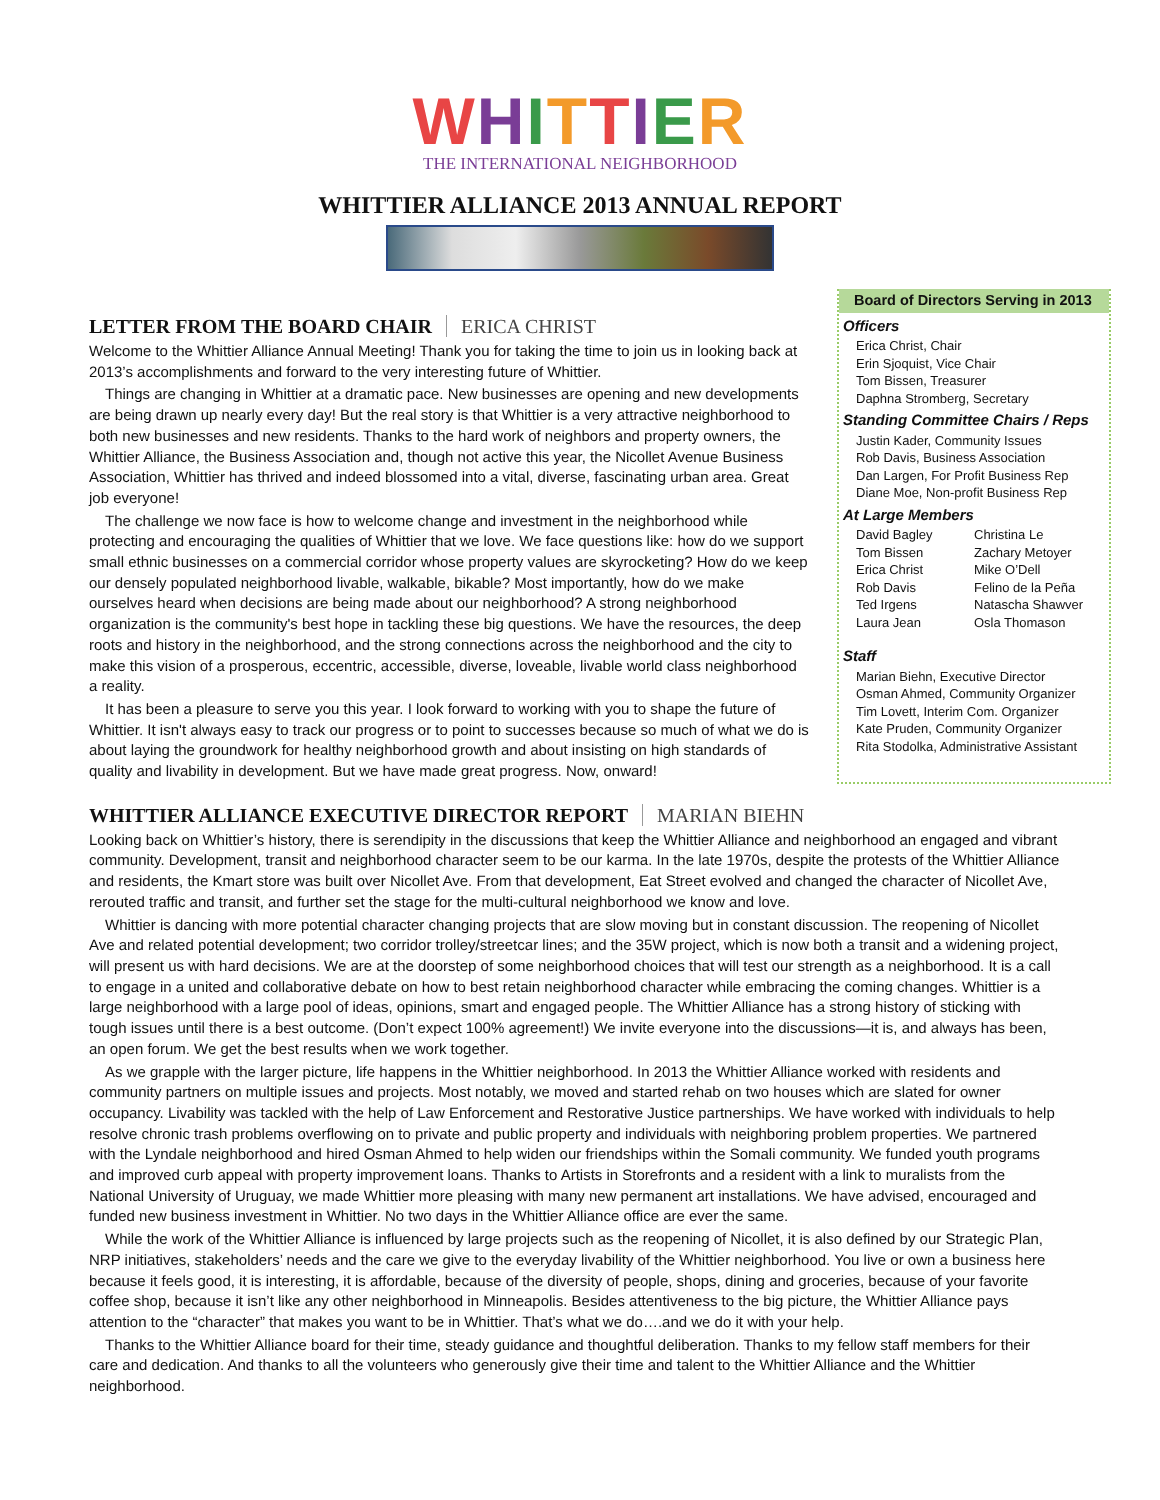WHITTIER
THE INTERNATIONAL NEIGHBORHOOD
WHITTIER ALLIANCE 2013 ANNUAL REPORT
LETTER FROM THE BOARD CHAIR ERICA CHRIST
Welcome to the Whittier Alliance Annual Meeting! Thank you for taking the time to join us in looking back at 2013’s accomplishments and forward to the very interesting future of Whittier.
Things are changing in Whittier at a dramatic pace. New businesses are opening and new developments are being drawn up nearly every day! But the real story is that Whittier is a very attractive neighborhood to both new businesses and new residents. Thanks to the hard work of neighbors and property owners, the Whittier Alliance, the Business Association and, though not active this year, the Nicollet Avenue Business Association, Whittier has thrived and indeed blossomed into a vital, diverse, fascinating urban area. Great job everyone!
The challenge we now face is how to welcome change and investment in the neighborhood while protecting and encouraging the qualities of Whittier that we love. We face questions like: how do we support small ethnic businesses on a commercial corridor whose property values are skyrocketing? How do we keep our densely populated neighborhood livable, walkable, bikable? Most importantly, how do we make ourselves heard when decisions are being made about our neighborhood? A strong neighborhood organization is the community's best hope in tackling these big questions. We have the resources, the deep roots and history in the neighborhood, and the strong connections across the neighborhood and the city to make this vision of a prosperous, eccentric, accessible, diverse, loveable, livable world class neighborhood a reality.
It has been a pleasure to serve you this year. I look forward to working with you to shape the future of Whittier. It isn't always easy to track our progress or to point to successes because so much of what we do is about laying the groundwork for healthy neighborhood growth and about insisting on high standards of quality and livability in development. But we have made great progress. Now, onward!
Board of Directors Serving in 2013
Officers
Erica Christ, Chair
Erin Sjoquist, Vice Chair
Tom Bissen, Treasurer
Daphna Stromberg, Secretary
Standing Committee Chairs / Reps
Justin Kader, Community Issues
Rob Davis, Business Association
Dan Largen, For Profit Business Rep
Diane Moe, Non-profit Business Rep
At Large Members
David Bagley Christina Le Tom Bissen Zachary Metoyer Erica Christ Mike O’Dell Rob Davis Felino de la Peña Ted Irgens Natascha Shawver Laura Jean Osla Thomason
Staff
Marian Biehn, Executive Director
Osman Ahmed, Community Organizer
Tim Lovett, Interim Com. Organizer
Kate Pruden, Community Organizer
Rita Stodolka, Administrative Assistant
WHITTIER ALLIANCE EXECUTIVE DIRECTOR REPORT MARIAN BIEHN
Looking back on Whittier’s history, there is serendipity in the discussions that keep the Whittier Alliance and neighborhood an engaged and vibrant community. Development, transit and neighborhood character seem to be our karma. In the late 1970s, despite the protests of the Whittier Alliance and residents, the Kmart store was built over Nicollet Ave. From that development, Eat Street evolved and changed the character of Nicollet Ave, rerouted traffic and transit, and further set the stage for the multi-cultural neighborhood we know and love.
Whittier is dancing with more potential character changing projects that are slow moving but in constant discussion. The reopening of Nicollet Ave and related potential development; two corridor trolley/streetcar lines; and the 35W project, which is now both a transit and a widening project, will present us with hard decisions. We are at the doorstep of some neighborhood choices that will test our strength as a neighborhood. It is a call to engage in a united and collaborative debate on how to best retain neighborhood character while embracing the coming changes. Whittier is a large neighborhood with a large pool of ideas, opinions, smart and engaged people. The Whittier Alliance has a strong history of sticking with tough issues until there is a best outcome. (Don’t expect 100% agreement!) We invite everyone into the discussions—it is, and always has been, an open forum. We get the best results when we work together.
As we grapple with the larger picture, life happens in the Whittier neighborhood. In 2013 the Whittier Alliance worked with residents and community partners on multiple issues and projects. Most notably, we moved and started rehab on two houses which are slated for owner occupancy. Livability was tackled with the help of Law Enforcement and Restorative Justice partnerships. We have worked with individuals to help resolve chronic trash problems overflowing on to private and public property and individuals with neighboring problem properties. We partnered with the Lyndale neighborhood and hired Osman Ahmed to help widen our friendships within the Somali community. We funded youth programs and improved curb appeal with property improvement loans. Thanks to Artists in Storefronts and a resident with a link to muralists from the National University of Uruguay, we made Whittier more pleasing with many new permanent art installations. We have advised, encouraged and funded new business investment in Whittier. No two days in the Whittier Alliance office are ever the same.
While the work of the Whittier Alliance is influenced by large projects such as the reopening of Nicollet, it is also defined by our Strategic Plan, NRP initiatives, stakeholders’ needs and the care we give to the everyday livability of the Whittier neighborhood. You live or own a business here because it feels good, it is interesting, it is affordable, because of the diversity of people, shops, dining and groceries, because of your favorite coffee shop, because it isn’t like any other neighborhood in Minneapolis. Besides attentiveness to the big picture, the Whittier Alliance pays attention to the “character” that makes you want to be in Whittier. That’s what we do….and we do it with your help.
Thanks to the Whittier Alliance board for their time, steady guidance and thoughtful deliberation. Thanks to my fellow staff members for their care and dedication. And thanks to all the volunteers who generously give their time and talent to the Whittier Alliance and the Whittier neighborhood.